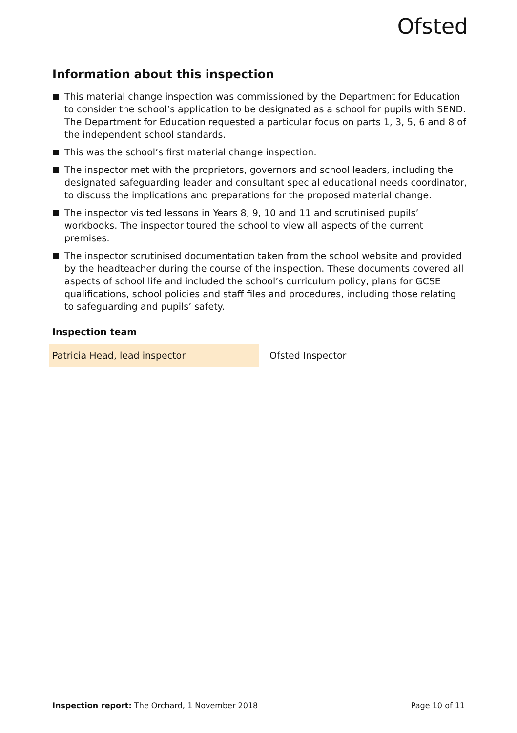Ofsted
Information about this inspection
This material change inspection was commissioned by the Department for Education to consider the school’s application to be designated as a school for pupils with SEND. The Department for Education requested a particular focus on parts 1, 3, 5, 6 and 8 of the independent school standards.
This was the school’s first material change inspection.
The inspector met with the proprietors, governors and school leaders, including the designated safeguarding leader and consultant special educational needs coordinator, to discuss the implications and preparations for the proposed material change.
The inspector visited lessons in Years 8, 9, 10 and 11 and scrutinised pupils’ workbooks. The inspector toured the school to view all aspects of the current premises.
The inspector scrutinised documentation taken from the school website and provided by the headteacher during the course of the inspection. These documents covered all aspects of school life and included the school’s curriculum policy, plans for GCSE qualifications, school policies and staff files and procedures, including those relating to safeguarding and pupils’ safety.
Inspection team
| Patricia Head, lead inspector | Ofsted Inspector |
Inspection report: The Orchard, 1 November 2018 Page 10 of 11